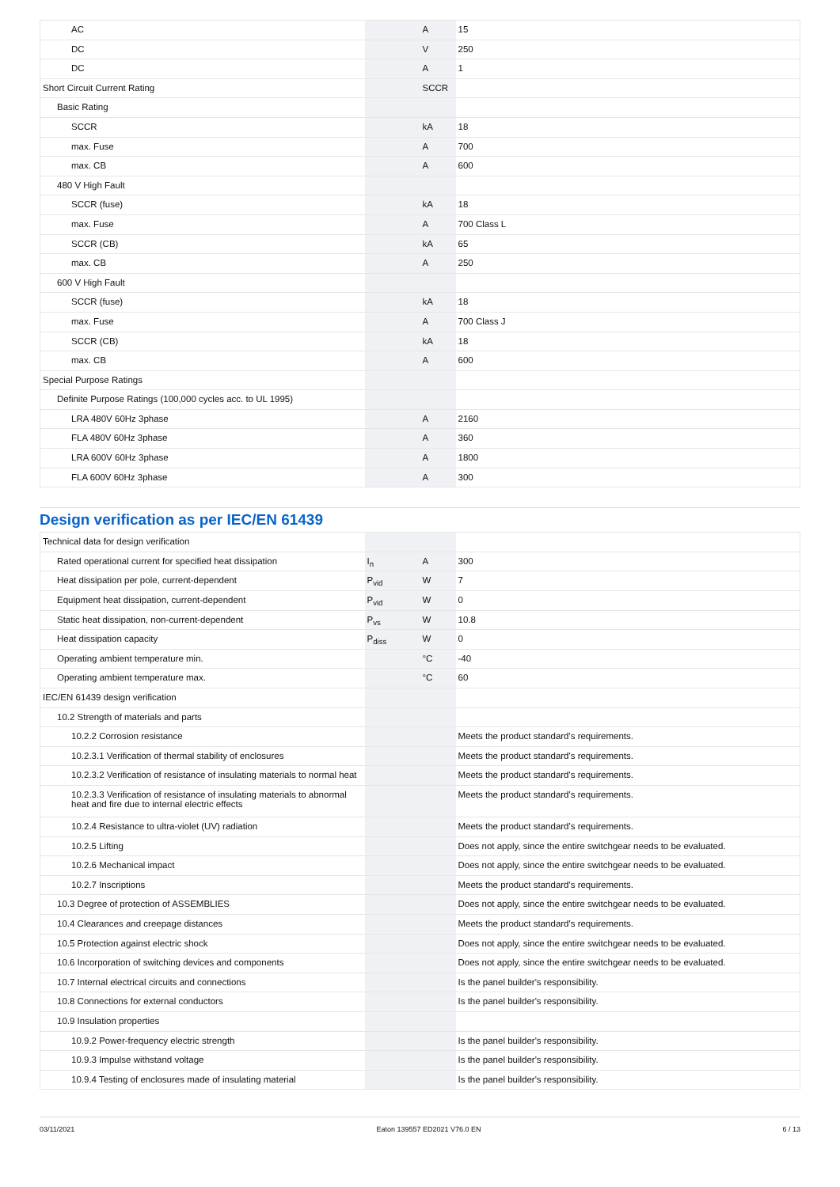| AC | | A | 15 |
| DC | | V | 250 |
| DC | | A | 1 |
| Short Circuit Current Rating | | SCCR | |
| Basic Rating | | | |
| SCCR | | kA | 18 |
| max. Fuse | | A | 700 |
| max. CB | | A | 600 |
| 480 V High Fault | | | |
| SCCR (fuse) | | kA | 18 |
| max. Fuse | | A | 700 Class L |
| SCCR (CB) | | kA | 65 |
| max. CB | | A | 250 |
| 600 V High Fault | | | |
| SCCR (fuse) | | kA | 18 |
| max. Fuse | | A | 700 Class J |
| SCCR (CB) | | kA | 18 |
| max. CB | | A | 600 |
| Special Purpose Ratings | | | |
| Definite Purpose Ratings (100,000 cycles acc. to UL 1995) | | | |
| LRA 480V 60Hz 3phase | | A | 2160 |
| FLA 480V 60Hz 3phase | | A | 360 |
| LRA 600V 60Hz 3phase | | A | 1800 |
| FLA 600V 60Hz 3phase | | A | 300 |
Design verification as per IEC/EN 61439
| Technical data for design verification | | | |
| Rated operational current for specified heat dissipation | I<sub>n</sub> | A | 300 |
| Heat dissipation per pole, current-dependent | P<sub>vid</sub> | W | 7 |
| Equipment heat dissipation, current-dependent | P<sub>vid</sub> | W | 0 |
| Static heat dissipation, non-current-dependent | P<sub>vs</sub> | W | 10.8 |
| Heat dissipation capacity | P<sub>diss</sub> | W | 0 |
| Operating ambient temperature min. | | °C | -40 |
| Operating ambient temperature max. | | °C | 60 |
| IEC/EN 61439 design verification | | | |
| 10.2 Strength of materials and parts | | | |
| 10.2.2 Corrosion resistance | | | Meets the product standard's requirements. |
| 10.2.3.1 Verification of thermal stability of enclosures | | | Meets the product standard's requirements. |
| 10.2.3.2 Verification of resistance of insulating materials to normal heat | | | Meets the product standard's requirements. |
| 10.2.3.3 Verification of resistance of insulating materials to abnormal heat and fire due to internal electric effects | | | Meets the product standard's requirements. |
| 10.2.4 Resistance to ultra-violet (UV) radiation | | | Meets the product standard's requirements. |
| 10.2.5 Lifting | | | Does not apply, since the entire switchgear needs to be evaluated. |
| 10.2.6 Mechanical impact | | | Does not apply, since the entire switchgear needs to be evaluated. |
| 10.2.7 Inscriptions | | | Meets the product standard's requirements. |
| 10.3 Degree of protection of ASSEMBLIES | | | Does not apply, since the entire switchgear needs to be evaluated. |
| 10.4 Clearances and creepage distances | | | Meets the product standard's requirements. |
| 10.5 Protection against electric shock | | | Does not apply, since the entire switchgear needs to be evaluated. |
| 10.6 Incorporation of switching devices and components | | | Does not apply, since the entire switchgear needs to be evaluated. |
| 10.7 Internal electrical circuits and connections | | | Is the panel builder's responsibility. |
| 10.8 Connections for external conductors | | | Is the panel builder's responsibility. |
| 10.9 Insulation properties | | | |
| 10.9.2 Power-frequency electric strength | | | Is the panel builder's responsibility. |
| 10.9.3 Impulse withstand voltage | | | Is the panel builder's responsibility. |
| 10.9.4 Testing of enclosures made of insulating material | | | Is the panel builder's responsibility. |
03/11/2021 Eaton 139557 ED2021 V76.0 EN 6 / 13